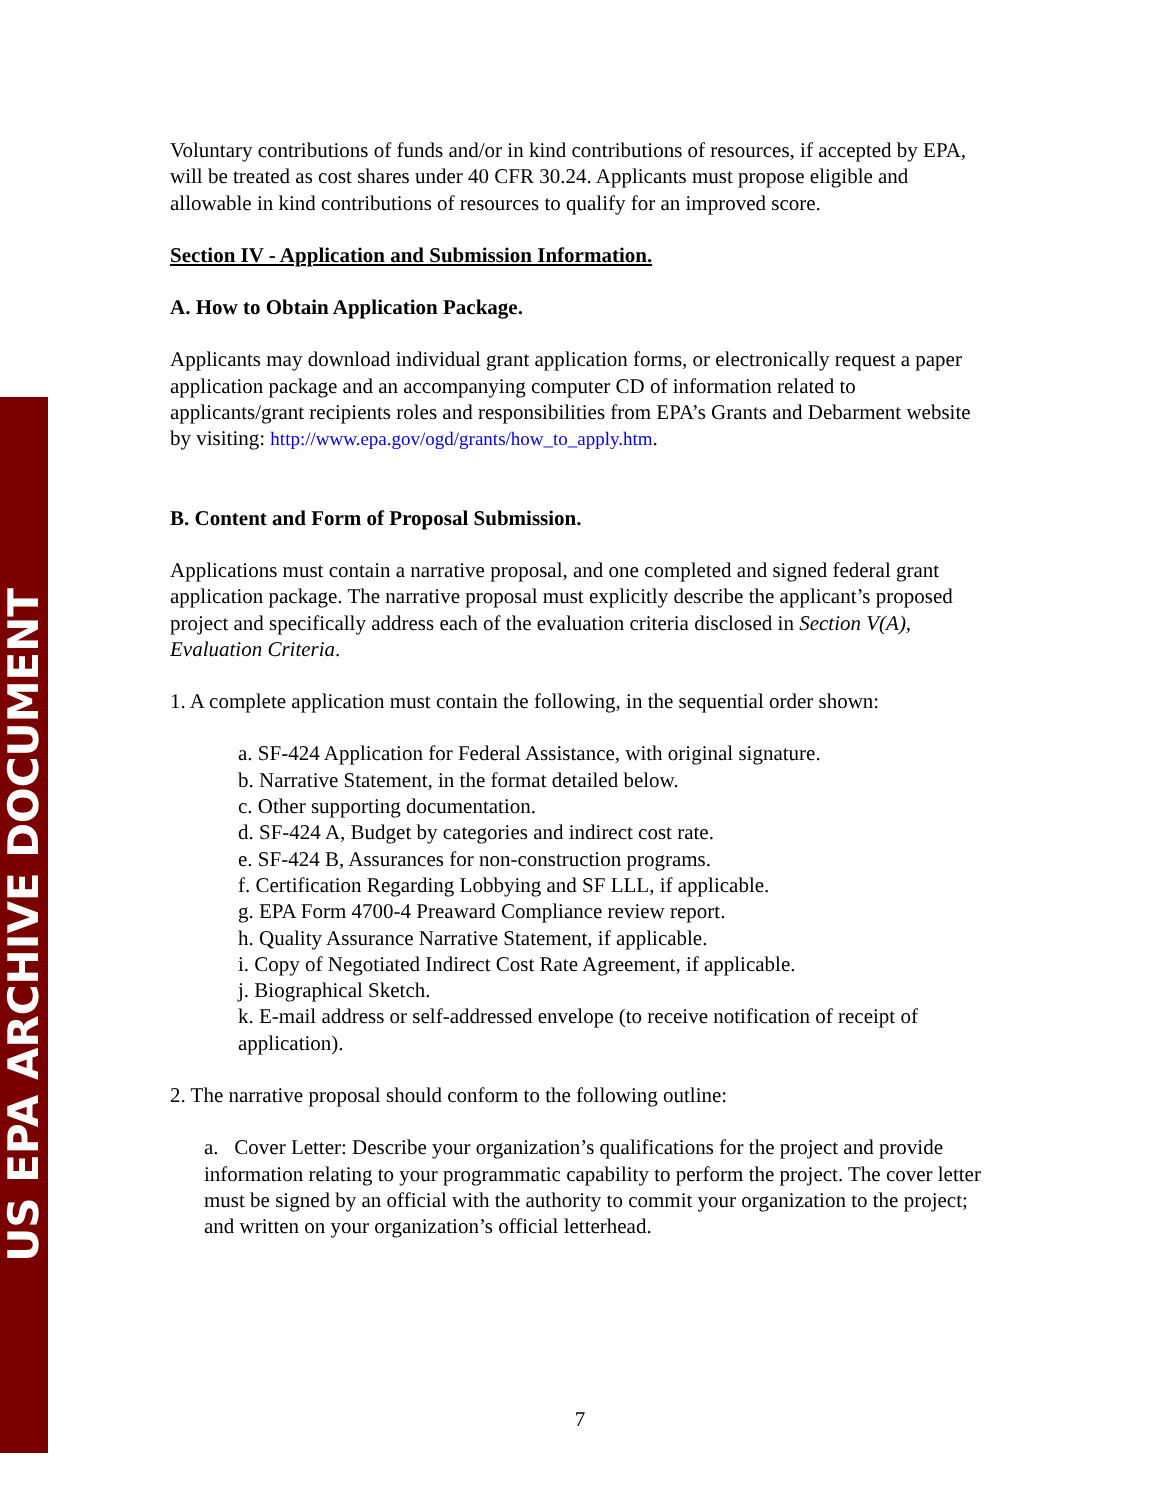US EPA ARCHIVE DOCUMENT
Voluntary contributions of funds and/or in kind contributions of resources, if accepted by EPA, will be treated as cost shares under 40 CFR 30.24. Applicants must propose eligible and allowable in kind contributions of resources to qualify for an improved score.
Section IV - Application and Submission Information.
A. How to Obtain Application Package.
Applicants may download individual grant application forms, or electronically request a paper application package and an accompanying computer CD of information related to applicants/grant recipients roles and responsibilities from EPA’s Grants and Debarment website by visiting: http://www.epa.gov/ogd/grants/how_to_apply.htm.
B. Content and Form of Proposal Submission.
Applications must contain a narrative proposal, and one completed and signed federal grant application package. The narrative proposal must explicitly describe the applicant’s proposed project and specifically address each of the evaluation criteria disclosed in Section V(A), Evaluation Criteria.
1. A complete application must contain the following, in the sequential order shown:
a. SF-424 Application for Federal Assistance, with original signature.
b. Narrative Statement, in the format detailed below.
c. Other supporting documentation.
d. SF-424 A, Budget by categories and indirect cost rate.
e. SF-424 B, Assurances for non-construction programs.
f. Certification Regarding Lobbying and SF LLL, if applicable.
g. EPA Form 4700-4 Preaward Compliance review report.
h. Quality Assurance Narrative Statement, if applicable.
i. Copy of Negotiated Indirect Cost Rate Agreement, if applicable.
j. Biographical Sketch.
k. E-mail address or self-addressed envelope (to receive notification of receipt of application).
2. The narrative proposal should conform to the following outline:
a. Cover Letter: Describe your organization’s qualifications for the project and provide information relating to your programmatic capability to perform the project. The cover letter must be signed by an official with the authority to commit your organization to the project; and written on your organization’s official letterhead.
7